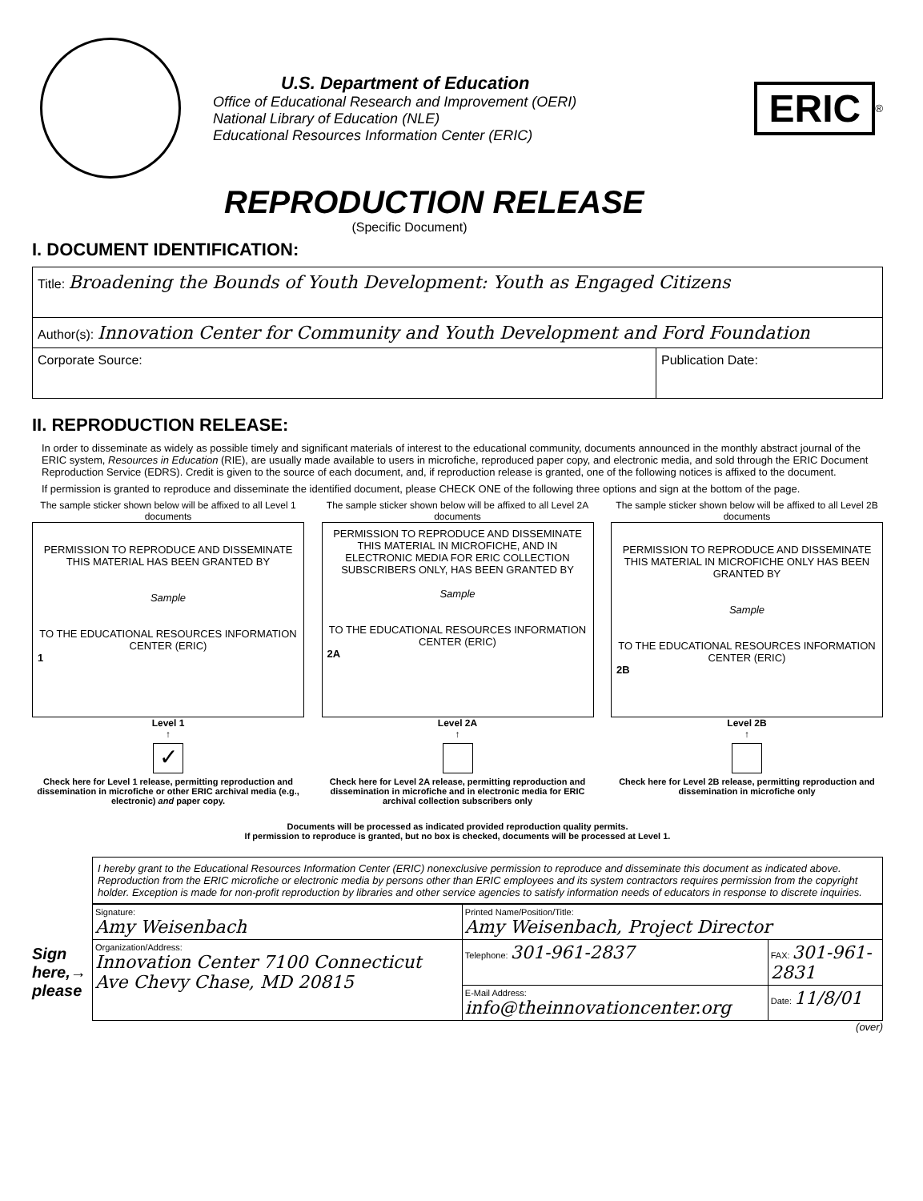U.S. Department of Education
Office of Educational Research and Improvement (OERI)
National Library of Education (NLE)
Educational Resources Information Center (ERIC)
ERIC
<sup>®</sup>
REPRODUCTION RELEASE
(Specific Document)
I. DOCUMENT IDENTIFICATION:
| Title: Broadening the Bounds of Youth Development: Youth as Engaged Citizens | |
| Author(s): Innovation Center for Community and Youth Development and Ford Foundation | |
| Corporate Source: | Publication Date: |
II. REPRODUCTION RELEASE:
In order to disseminate as widely as possible timely and significant materials of interest to the educational community, documents announced in the monthly abstract journal of the ERIC system, Resources in Education (RIE), are usually made available to users in microfiche, reproduced paper copy, and electronic media, and sold through the ERIC Document Reproduction Service (EDRS). Credit is given to the source of each document, and, if reproduction release is granted, one of the following notices is affixed to the document.
If permission is granted to reproduce and disseminate the identified document, please CHECK ONE of the following three options and sign at the bottom of the page.
The sample sticker shown below will be affixed to all Level 1 documents
PERMISSION TO REPRODUCE AND DISSEMINATE THIS MATERIAL HAS BEEN GRANTED BY
Sample
TO THE EDUCATIONAL RESOURCES INFORMATION CENTER (ERIC)
1
Level 1
↑
✓
Check here for Level 1 release, permitting reproduction and dissemination in microfiche or other ERIC archival media (e.g., electronic) and paper copy.
The sample sticker shown below will be affixed to all Level 2A documents
PERMISSION TO REPRODUCE AND DISSEMINATE THIS MATERIAL IN MICROFICHE, AND IN ELECTRONIC MEDIA FOR ERIC COLLECTION SUBSCRIBERS ONLY, HAS BEEN GRANTED BY
Sample
TO THE EDUCATIONAL RESOURCES INFORMATION CENTER (ERIC)
2A
Level 2A
↑
Check here for Level 2A release, permitting reproduction and dissemination in microfiche and in electronic media for ERIC archival collection subscribers only
The sample sticker shown below will be affixed to all Level 2B documents
PERMISSION TO REPRODUCE AND DISSEMINATE THIS MATERIAL IN MICROFICHE ONLY HAS BEEN GRANTED BY
Sample
TO THE EDUCATIONAL RESOURCES INFORMATION CENTER (ERIC)
2B
Level 2B
↑
Check here for Level 2B release, permitting reproduction and dissemination in microfiche only
Documents will be processed as indicated provided reproduction quality permits.
If permission to reproduce is granted, but no box is checked, documents will be processed at Level 1.
Sign here,→ please
I hereby grant to the Educational Resources Information Center (ERIC) nonexclusive permission to reproduce and disseminate this document as indicated above. Reproduction from the ERIC microfiche or electronic media by persons other than ERIC employees and its system contractors requires permission from the copyright holder. Exception is made for non-profit reproduction by libraries and other service agencies to satisfy information needs of educators in response to discrete inquiries.
| Signature: Amy Weisenbach | Printed Name/Position/Title: Amy Weisenbach, Project Director | |
| Organization/Address: Innovation Center 7100 Connecticut Ave Chevy Chase, MD 20815 | Telephone: 301-961-2837 | FAX: 301-961-2831 |
| | E-Mail Address: info@theinnovationcenter.org | Date: 11/8/01 |
(over)